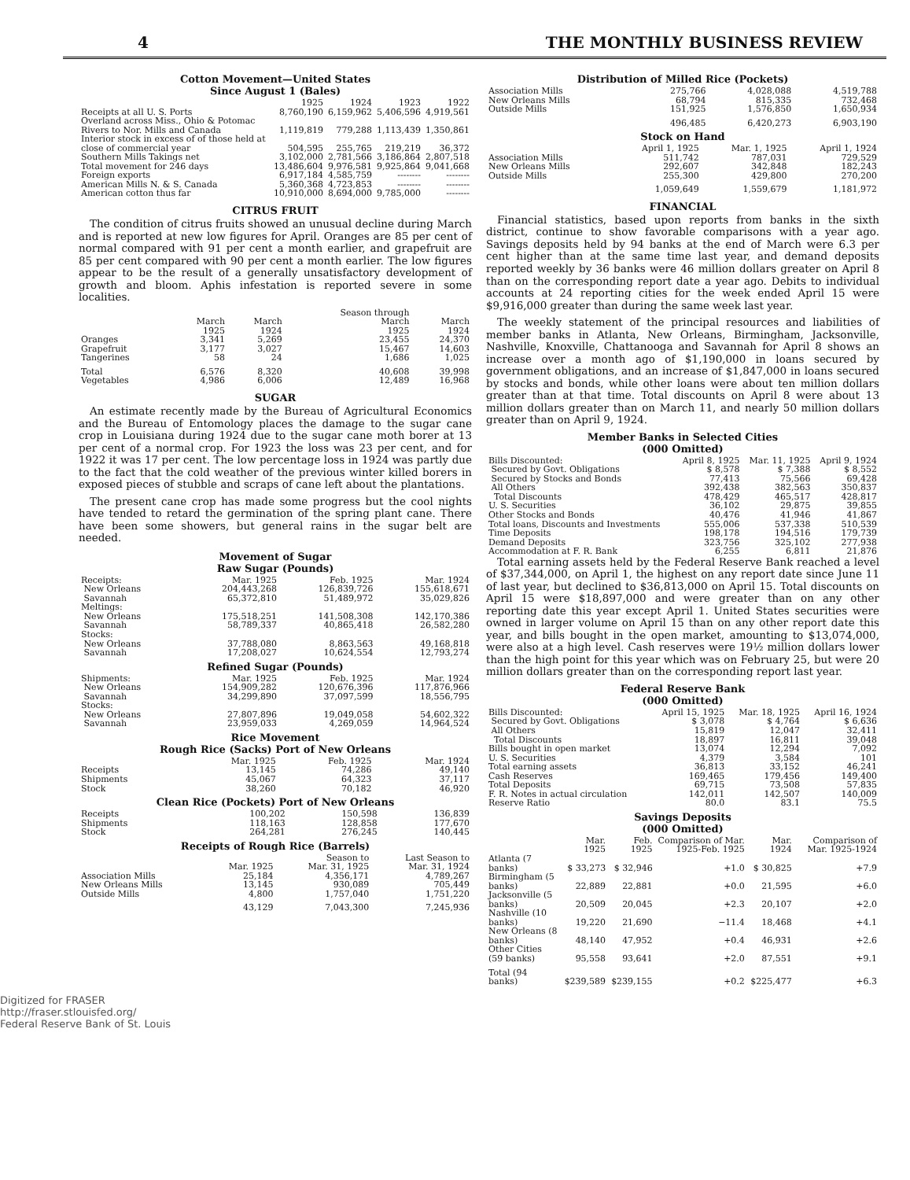4 THE MONTHLY BUSINESS REVIEW
Cotton Movement—United States
Since August 1 (Bales)
| | 1925 | 1924 | 1923 | 1922 |
| --- | --- | --- | --- | --- |
| Receipts at all U. S. Ports | 8,760,190 | 6,159,962 | 5,406,596 | 4,919,561 |
| Overland across Miss., Ohio & Potomac Rivers to Nor. Mills and Canada | 1,119,819 | 779,288 | 1,113,439 | 1,350,861 |
| Interior stock in excess of of those held at close of commercial year | 504,595 | 255,765 | 219,219 | 36,372 |
| Southern Mills Takings net | 3,102,000 | 2,781,566 | 3,186,864 | 2,807,518 |
| Total movement for 246 days | 13,486,604 | 9,976,581 | 9,925,864 | 9,041,668 |
| Foreign exports | 6,917,184 | 4,585,759 | -------- | -------- |
| American Mills N. & S. Canada | 5,360,368 | 4,723,853 | -------- | -------- |
| American cotton thus far | 10,910,000 | 8,694,000 | 9,785,000 | -------- |
CITRUS FRUIT
The condition of citrus fruits showed an unusual decline during March and is reported at new low figures for April. Oranges are 85 per cent of normal compared with 91 per cent a month earlier, and grapefruit are 85 per cent compared with 90 per cent a month earlier. The low figures appear to be the result of a generally unsatisfactory development of growth and bloom. Aphis infestation is reported severe in some localities.
| | March 1925 | March 1924 | Season through March 1925 | March 1924 |
| --- | --- | --- | --- | --- |
| Oranges | 3,341 | 5,269 | 23,455 | 24,370 |
| Grapefruit | 3,177 | 3,027 | 15,467 | 14,603 |
| Tangerines | 58 | 24 | 1,686 | 1,025 |
| Total | 6,576 | 8,320 | 40,608 | 39,998 |
| Vegetables | 4,986 | 6,006 | 12,489 | 16,968 |
SUGAR
An estimate recently made by the Bureau of Agricultural Economics and the Bureau of Entomology places the damage to the sugar cane crop in Louisiana during 1924 due to the sugar cane moth borer at 13 per cent of a normal crop. For 1923 the loss was 23 per cent, and for 1922 it was 17 per cent. The low percentage loss in 1924 was partly due to the fact that the cold weather of the previous winter killed borers in exposed pieces of stubble and scraps of cane left about the plantations.
The present cane crop has made some progress but the cool nights have tended to retard the germination of the spring plant cane. There have been some showers, but general rains in the sugar belt are needed.
Movement of Sugar
Raw Sugar (Pounds)
| Receipts: | Mar. 1925 | Feb. 1925 | Mar. 1924 |
| --- | --- | --- | --- |
| New Orleans | 204,443,268 | 126,839,726 | 155,618,671 |
| Savannah | 65,372,810 | 51,489,972 | 35,029,826 |
| Meltings: | | | |
| New Orleans | 175,518,251 | 141,508,308 | 142,170,386 |
| Savannah | 58,789,337 | 40,865,418 | 26,582,280 |
| Stocks: | | | |
| New Orleans | 37,788,080 | 8,863,563 | 49,168,818 |
| Savannah | 17,208,027 | 10,624,554 | 12,793,274 |
Refined Sugar (Pounds)
| Shipments: | Mar. 1925 | Feb. 1925 | Mar. 1924 |
| --- | --- | --- | --- |
| New Orleans | 154,909,282 | 120,676,396 | 117,876,966 |
| Savannah | 34,299,890 | 37,097,599 | 18,556,795 |
| Stocks: | | | |
| New Orleans | 27,807,896 | 19,049,058 | 54,602,322 |
| Savannah | 23,959,033 | 4,269,059 | 14,964,524 |
Rice Movement
Rough Rice (Sacks) Port of New Orleans
| | Mar. 1925 | Feb. 1925 | Mar. 1924 |
| --- | --- | --- | --- |
| Receipts | 13,145 | 74,286 | 49,140 |
| Shipments | 45,067 | 64,323 | 37,117 |
| Stock | 38,260 | 70,182 | 46,920 |
Clean Rice (Pockets) Port of New Orleans
| Receipts | 100,202 | 150,598 | 136,839 |
| Shipments | 118,163 | 128,858 | 177,670 |
| Stock | 264,281 | 276,245 | 140,445 |
Receipts of Rough Rice (Barrels)
| | Mar. 1925 | Season to Mar. 31, 1925 | Last Season to Mar. 31, 1924 |
| --- | --- | --- | --- |
| Association Mills | 25,184 | 4,356,171 | 4,789,267 |
| New Orleans Mills | 13,145 | 930,089 | 705,449 |
| Outside Mills | 4,800 | 1,757,040 | 1,751,220 |
| | 43,129 | 7,043,300 | 7,245,936 |
Distribution of Milled Rice (Pockets)
| Association Mills | 275,766 | 4,028,088 | 4,519,788 |
| New Orleans Mills | 68,794 | 815,335 | 732,468 |
| Outside Mills | 151,925 | 1,576,850 | 1,650,934 |
| | 496,485 | 6,420,273 | 6,903,190 |
Stock on Hand
| | April 1, 1925 | Mar. 1, 1925 | April 1, 1924 |
| --- | --- | --- | --- |
| Association Mills | 511,742 | 787,031 | 729,529 |
| New Orleans Mills | 292,607 | 342,848 | 182,243 |
| Outside Mills | 255,300 | 429,800 | 270,200 |
| | 1,059,649 | 1,559,679 | 1,181,972 |
FINANCIAL
Financial statistics, based upon reports from banks in the sixth district, continue to show favorable comparisons with a year ago. Savings deposits held by 94 banks at the end of March were 6.3 per cent higher than at the same time last year, and demand deposits reported weekly by 36 banks were 46 million dollars greater on April 8 than on the corresponding report date a year ago. Debits to individual accounts at 24 reporting cities for the week ended April 15 were $9,916,000 greater than during the same week last year.
The weekly statement of the principal resources and liabilities of member banks in Atlanta, New Orleans, Birmingham, Jacksonville, Nashville, Knoxville, Chattanooga and Savannah for April 8 shows an increase over a month ago of $1,190,000 in loans secured by government obligations, and an increase of $1,847,000 in loans secured by stocks and bonds, while other loans were about ten million dollars greater than at that time. Total discounts on April 8 were about 13 million dollars greater than on March 11, and nearly 50 million dollars greater than on April 9, 1924.
Member Banks in Selected Cities
(000 Omitted)
| Bills Discounted: | April 8, 1925 | Mar. 11, 1925 | April 9, 1924 |
| --- | --- | --- | --- |
| Secured by Govt. Obligations | $ 8,578 | $ 7,388 | $ 8,552 |
| Secured by Stocks and Bonds | 77,413 | 75,566 | 69,428 |
| All Others | 392,438 | 382,563 | 350,837 |
| Total Discounts | 478,429 | 465,517 | 428,817 |
| U. S. Securities | 36,102 | 29,875 | 39,855 |
| Other Stocks and Bonds | 40,476 | 41,946 | 41,867 |
| Total loans, Discounts and Investments | 555,006 | 537,338 | 510,539 |
| Time Deposits | 198,178 | 194,516 | 179,739 |
| Demand Deposits | 323,756 | 325,102 | 277,938 |
| Accommodation at F. R. Bank | 6,255 | 6,811 | 21,876 |
Total earning assets held by the Federal Reserve Bank reached a level of $37,344,000, on April 1, the highest on any report date since June 11 of last year, but declined to $36,813,000 on April 15. Total discounts on April 15 were $18,897,000 and were greater than on any other reporting date this year except April 1. United States securities were owned in larger volume on April 15 than on any other report date this year, and bills bought in the open market, amounting to $13,074,000, were also at a high level. Cash reserves were 19½ million dollars lower than the high point for this year which was on February 25, but were 20 million dollars greater than on the corresponding report last year.
Federal Reserve Bank
(000 Omitted)
| Bills Discounted: | April 15, 1925 | Mar. 18, 1925 | April 16, 1924 |
| --- | --- | --- | --- |
| Secured by Govt. Obligations | $ 3,078 | $ 4,764 | $ 6,636 |
| All Others | 15,819 | 12,047 | 32,411 |
| Total Discounts | 18,897 | 16,811 | 39,048 |
| Bills bought in open market | 13,074 | 12,294 | 7,092 |
| U. S. Securities | 4,379 | 3,584 | 101 |
| Total earning assets | 36,813 | 33,152 | 46,241 |
| Cash Reserves | 169,465 | 179,456 | 149,400 |
| Total Deposits | 69,715 | 73,508 | 57,835 |
| F. R. Notes in actual circulation | 142,011 | 142,507 | 140,009 |
| Reserve Ratio | 80.0 | 83.1 | 75.5 |
Savings Deposits
(000 Omitted)
| | Mar. 1925 | Feb. 1925 | Comparison of Mar. 1925-Feb. 1925 | Mar. 1924 | Comparison of Mar. 1925-1924 |
| --- | --- | --- | --- | --- | --- |
| Atlanta (7 banks) | $ 33,273 | $ 32,946 | +1.0 | $ 30,825 | +7.9 |
| Birmingham (5 banks) | 22,889 | 22,881 | +0.0 | 21,595 | +6.0 |
| Jacksonville (5 banks) | 20,509 | 20,045 | +2.3 | 20,107 | +2.0 |
| Nashville (10 banks) | 19,220 | 21,690 | −11.4 | 18,468 | +4.1 |
| New Orleans (8 banks) | 48,140 | 47,952 | +0.4 | 46,931 | +2.6 |
| Other Cities (59 banks) | 95,558 | 93,641 | +2.0 | 87,551 | +9.1 |
| Total (94 banks) | $239,589 | $239,155 | +0.2 | $225,477 | +6.3 |
Digitized for FRASER
http://fraser.stlouisfed.org/
Federal Reserve Bank of St. Louis